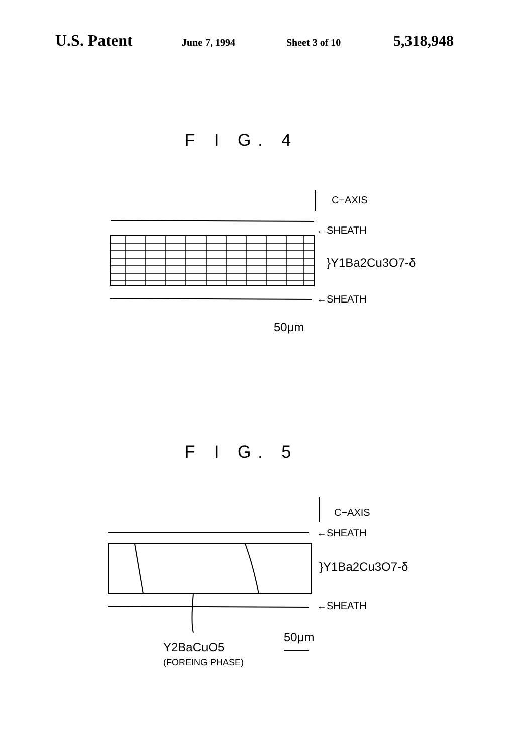U.S. Patent June 7, 1994 Sheet 3 of 10 5,318,948
F I G. 4
C−AXIS
←SHEATH
}Y1Ba2Cu3O7-δ
←SHEATH
50μm
F I G. 5
C−AXIS
←SHEATH
}Y1Ba2Cu3O7-δ
←SHEATH
50μm
Y2BaCuO5
(FOREING PHASE)